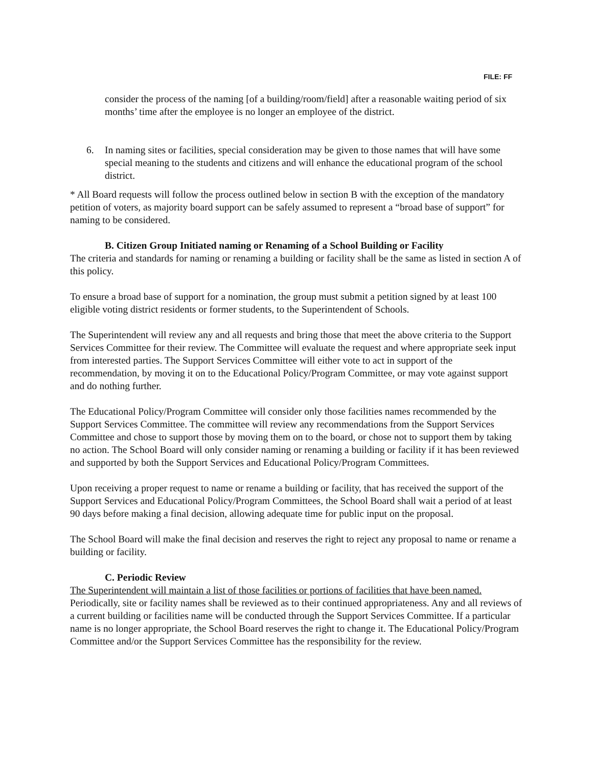FILE: FF
consider the process of the naming [of a building/room/field] after a reasonable waiting period of six months’ time after the employee is no longer an employee of the district.
6. In naming sites or facilities, special consideration may be given to those names that will have some special meaning to the students and citizens and will enhance the educational program of the school district.
* All Board requests will follow the process outlined below in section B with the exception of the mandatory petition of voters, as majority board support can be safely assumed to represent a “broad base of support” for naming to be considered.
B. Citizen Group Initiated naming or Renaming of a School Building or Facility
The criteria and standards for naming or renaming a building or facility shall be the same as listed in section A of this policy.
To ensure a broad base of support for a nomination, the group must submit a petition signed by at least 100 eligible voting district residents or former students, to the Superintendent of Schools.
The Superintendent will review any and all requests and bring those that meet the above criteria to the Support Services Committee for their review. The Committee will evaluate the request and where appropriate seek input from interested parties. The Support Services Committee will either vote to act in support of the recommendation, by moving it on to the Educational Policy/Program Committee, or may vote against support and do nothing further.
The Educational Policy/Program Committee will consider only those facilities names recommended by the Support Services Committee. The committee will review any recommendations from the Support Services Committee and chose to support those by moving them on to the board, or chose not to support them by taking no action. The School Board will only consider naming or renaming a building or facility if it has been reviewed and supported by both the Support Services and Educational Policy/Program Committees.
Upon receiving a proper request to name or rename a building or facility, that has received the support of the Support Services and Educational Policy/Program Committees, the School Board shall wait a period of at least 90 days before making a final decision, allowing adequate time for public input on the proposal.
The School Board will make the final decision and reserves the right to reject any proposal to name or rename a building or facility.
C. Periodic Review
The Superintendent will maintain a list of those facilities or portions of facilities that have been named. Periodically, site or facility names shall be reviewed as to their continued appropriateness. Any and all reviews of a current building or facilities name will be conducted through the Support Services Committee. If a particular name is no longer appropriate, the School Board reserves the right to change it. The Educational Policy/Program Committee and/or the Support Services Committee has the responsibility for the review.